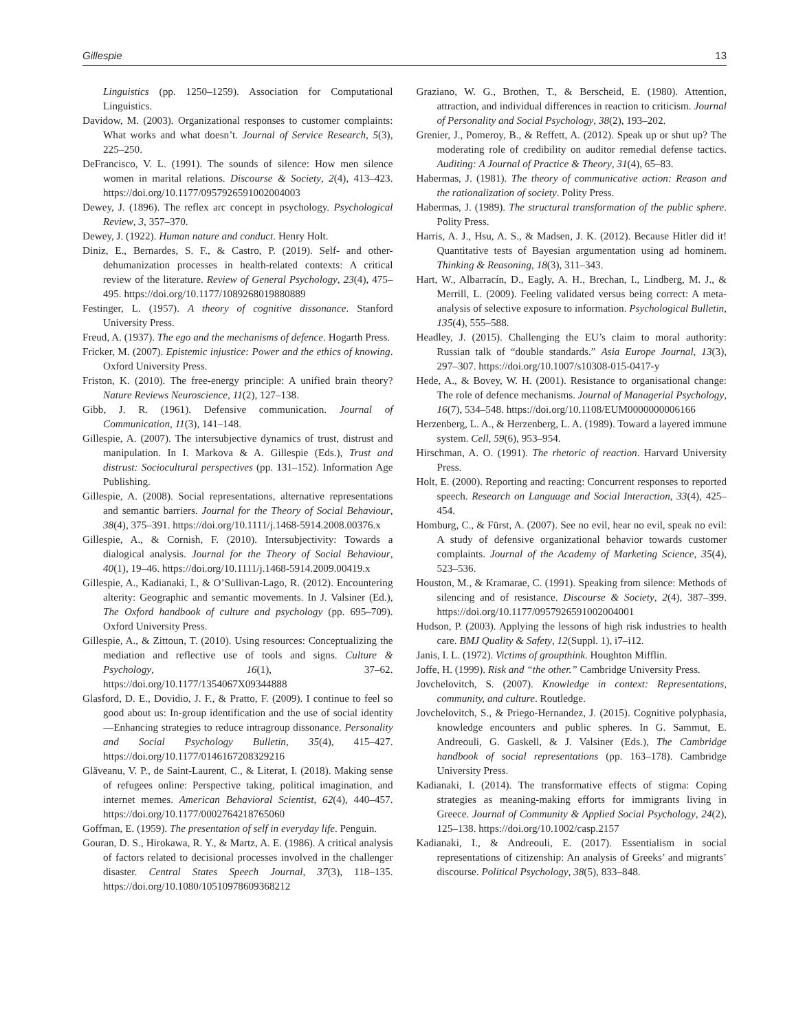Gillespie 13
Linguistics (pp. 1250–1259). Association for Computational Linguistics.
Davidow, M. (2003). Organizational responses to customer complaints: What works and what doesn’t. Journal of Service Research, 5(3), 225–250.
DeFrancisco, V. L. (1991). The sounds of silence: How men silence women in marital relations. Discourse & Society, 2(4), 413–423. https://doi.org/10.1177/0957926591002004003
Dewey, J. (1896). The reflex arc concept in psychology. Psychological Review, 3, 357–370.
Dewey, J. (1922). Human nature and conduct. Henry Holt.
Diniz, E., Bernardes, S. F., & Castro, P. (2019). Self- and other-dehumanization processes in health-related contexts: A critical review of the literature. Review of General Psychology, 23(4), 475–495. https://doi.org/10.1177/1089268019880889
Festinger, L. (1957). A theory of cognitive dissonance. Stanford University Press.
Freud, A. (1937). The ego and the mechanisms of defence. Hogarth Press.
Fricker, M. (2007). Epistemic injustice: Power and the ethics of knowing. Oxford University Press.
Friston, K. (2010). The free-energy principle: A unified brain theory? Nature Reviews Neuroscience, 11(2), 127–138.
Gibb, J. R. (1961). Defensive communication. Journal of Communication, 11(3), 141–148.
Gillespie, A. (2007). The intersubjective dynamics of trust, distrust and manipulation. In I. Markova & A. Gillespie (Eds.), Trust and distrust: Sociocultural perspectives (pp. 131–152). Information Age Publishing.
Gillespie, A. (2008). Social representations, alternative representations and semantic barriers. Journal for the Theory of Social Behaviour, 38(4), 375–391. https://doi.org/10.1111/j.1468-5914.2008.00376.x
Gillespie, A., & Cornish, F. (2010). Intersubjectivity: Towards a dialogical analysis. Journal for the Theory of Social Behaviour, 40(1), 19–46. https://doi.org/10.1111/j.1468-5914.2009.00419.x
Gillespie, A., Kadianaki, I., & O’Sullivan-Lago, R. (2012). Encountering alterity: Geographic and semantic movements. In J. Valsiner (Ed.), The Oxford handbook of culture and psychology (pp. 695–709). Oxford University Press.
Gillespie, A., & Zittoun, T. (2010). Using resources: Conceptualizing the mediation and reflective use of tools and signs. Culture & Psychology, 16(1), 37–62. https://doi.org/10.1177/1354067X09344888
Glasford, D. E., Dovidio, J. F., & Pratto, F. (2009). I continue to feel so good about us: In-group identification and the use of social identity—Enhancing strategies to reduce intragroup dissonance. Personality and Social Psychology Bulletin, 35(4), 415–427. https://doi.org/10.1177/0146167208329216
Glăveanu, V. P., de Saint-Laurent, C., & Literat, I. (2018). Making sense of refugees online: Perspective taking, political imagination, and internet memes. American Behavioral Scientist, 62(4), 440–457. https://doi.org/10.1177/0002764218765060
Goffman, E. (1959). The presentation of self in everyday life. Penguin.
Gouran, D. S., Hirokawa, R. Y., & Martz, A. E. (1986). A critical analysis of factors related to decisional processes involved in the challenger disaster. Central States Speech Journal, 37(3), 118–135. https://doi.org/10.1080/10510978609368212
Graziano, W. G., Brothen, T., & Berscheid, E. (1980). Attention, attraction, and individual differences in reaction to criticism. Journal of Personality and Social Psychology, 38(2), 193–202.
Grenier, J., Pomeroy, B., & Reffett, A. (2012). Speak up or shut up? The moderating role of credibility on auditor remedial defense tactics. Auditing: A Journal of Practice & Theory, 31(4), 65–83.
Habermas, J. (1981). The theory of communicative action: Reason and the rationalization of society. Polity Press.
Habermas, J. (1989). The structural transformation of the public sphere. Polity Press.
Harris, A. J., Hsu, A. S., & Madsen, J. K. (2012). Because Hitler did it! Quantitative tests of Bayesian argumentation using ad hominem. Thinking & Reasoning, 18(3), 311–343.
Hart, W., Albarracín, D., Eagly, A. H., Brechan, I., Lindberg, M. J., & Merrill, L. (2009). Feeling validated versus being correct: A meta-analysis of selective exposure to information. Psychological Bulletin, 135(4), 555–588.
Headley, J. (2015). Challenging the EU’s claim to moral authority: Russian talk of “double standards.” Asia Europe Journal, 13(3), 297–307. https://doi.org/10.1007/s10308-015-0417-y
Hede, A., & Bovey, W. H. (2001). Resistance to organisational change: The role of defence mechanisms. Journal of Managerial Psychology, 16(7), 534–548. https://doi.org/10.1108/EUM0000000006166
Herzenberg, L. A., & Herzenberg, L. A. (1989). Toward a layered immune system. Cell, 59(6), 953–954.
Hirschman, A. O. (1991). The rhetoric of reaction. Harvard University Press.
Holt, E. (2000). Reporting and reacting: Concurrent responses to reported speech. Research on Language and Social Interaction, 33(4), 425–454.
Homburg, C., & Fürst, A. (2007). See no evil, hear no evil, speak no evil: A study of defensive organizational behavior towards customer complaints. Journal of the Academy of Marketing Science, 35(4), 523–536.
Houston, M., & Kramarae, C. (1991). Speaking from silence: Methods of silencing and of resistance. Discourse & Society, 2(4), 387–399. https://doi.org/10.1177/0957926591002004001
Hudson, P. (2003). Applying the lessons of high risk industries to health care. BMJ Quality & Safety, 12(Suppl. 1), i7–i12.
Janis, I. L. (1972). Victims of groupthink. Houghton Mifflin.
Joffe, H. (1999). Risk and “the other.” Cambridge University Press.
Jovchelovitch, S. (2007). Knowledge in context: Representations, community, and culture. Routledge.
Jovchelovitch, S., & Priego-Hernandez, J. (2015). Cognitive polyphasia, knowledge encounters and public spheres. In G. Sammut, E. Andreouli, G. Gaskell, & J. Valsiner (Eds.), The Cambridge handbook of social representations (pp. 163–178). Cambridge University Press.
Kadianaki, I. (2014). The transformative effects of stigma: Coping strategies as meaning-making efforts for immigrants living in Greece. Journal of Community & Applied Social Psychology, 24(2), 125–138. https://doi.org/10.1002/casp.2157
Kadianaki, I., & Andreouli, E. (2017). Essentialism in social representations of citizenship: An analysis of Greeks’ and migrants’ discourse. Political Psychology, 38(5), 833–848.